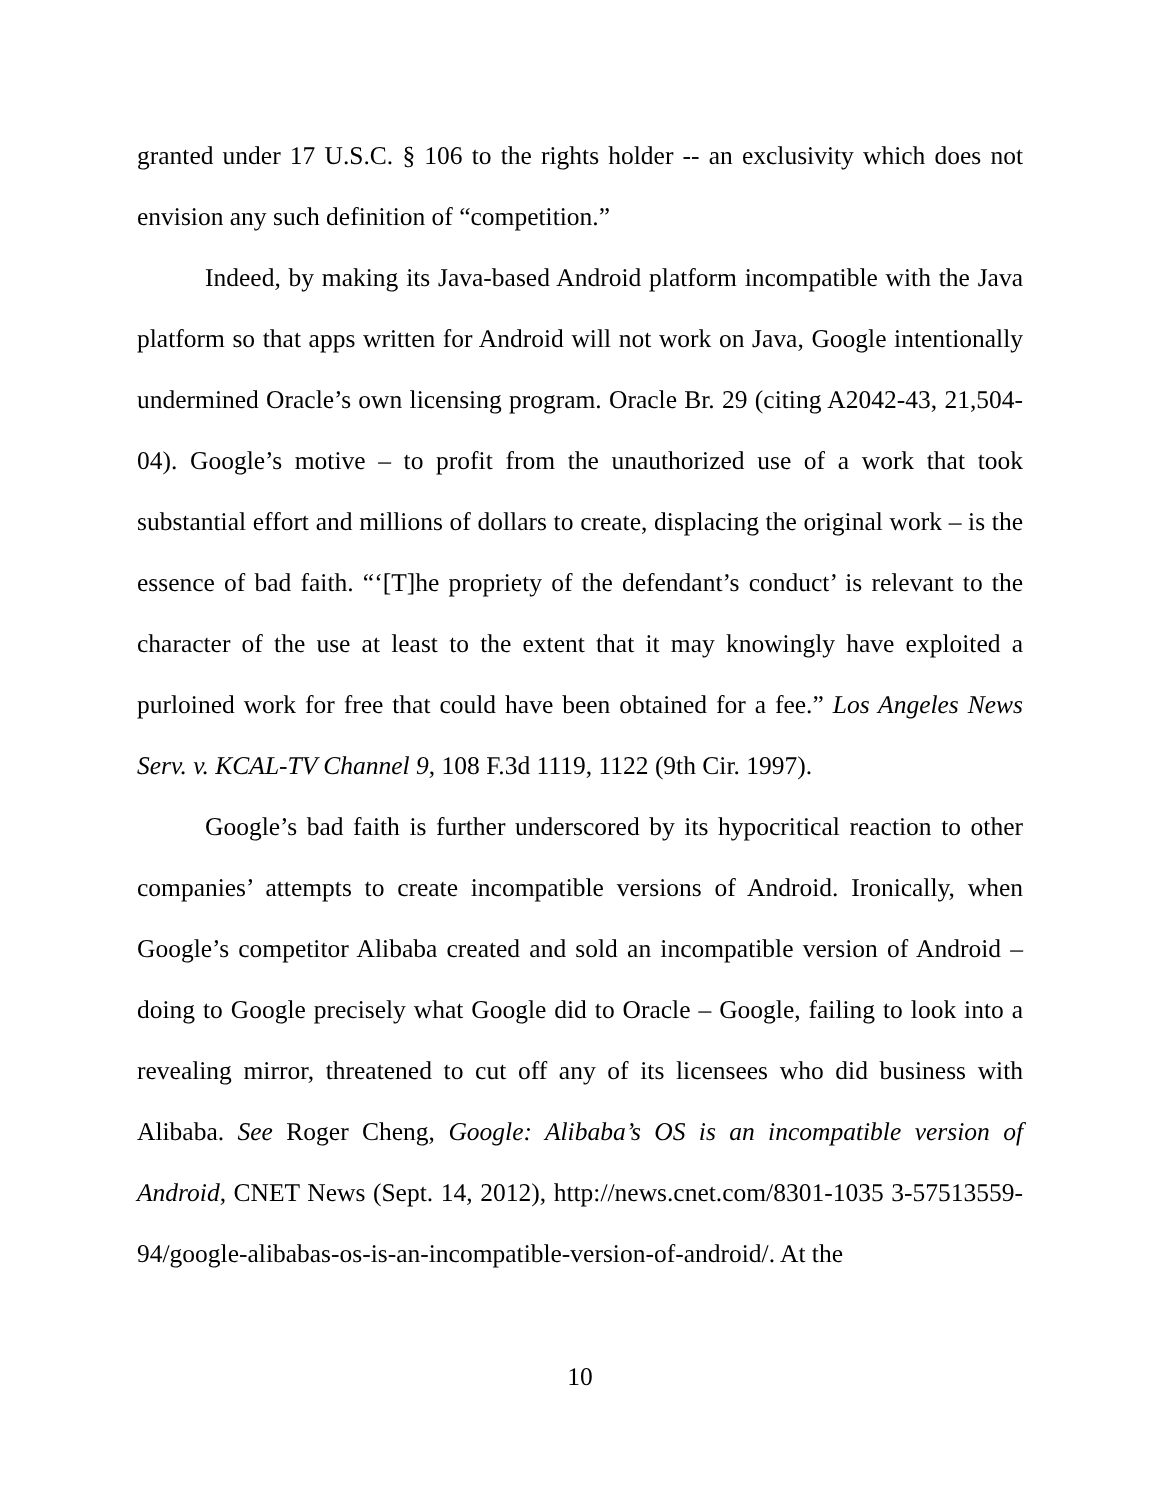granted under 17 U.S.C. § 106 to the rights holder -- an exclusivity which does not envision any such definition of “competition.”
Indeed, by making its Java-based Android platform incompatible with the Java platform so that apps written for Android will not work on Java, Google intentionally undermined Oracle’s own licensing program. Oracle Br. 29 (citing A2042-43, 21,504-04). Google’s motive – to profit from the unauthorized use of a work that took substantial effort and millions of dollars to create, displacing the original work – is the essence of bad faith. “‘[T]he propriety of the defendant’s conduct’ is relevant to the character of the use at least to the extent that it may knowingly have exploited a purloined work for free that could have been obtained for a fee.” Los Angeles News Serv. v. KCAL-TV Channel 9, 108 F.3d 1119, 1122 (9th Cir. 1997).
Google’s bad faith is further underscored by its hypocritical reaction to other companies’ attempts to create incompatible versions of Android. Ironically, when Google’s competitor Alibaba created and sold an incompatible version of Android – doing to Google precisely what Google did to Oracle – Google, failing to look into a revealing mirror, threatened to cut off any of its licensees who did business with Alibaba. See Roger Cheng, Google: Alibaba’s OS is an incompatible version of Android, CNET News (Sept. 14, 2012), http://news.cnet.com/8301-1035 3-57513559-94/google-alibabas-os-is-an-incompatible-version-of-android/. At the
10